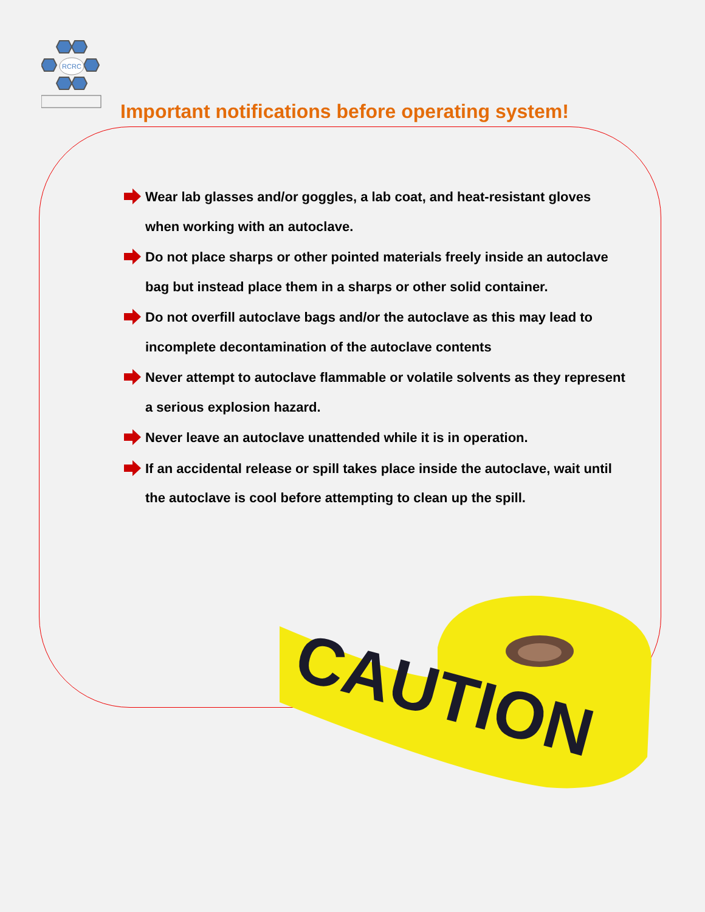RCRC
Important notifications before operating system!
Wear lab glasses and/or goggles, a lab coat, and heat-resistant gloves when working with an autoclave.
Do not place sharps or other pointed materials freely inside an autoclave bag but instead place them in a sharps or other solid container.
Do not overfill autoclave bags and/or the autoclave as this may lead to incomplete decontamination of the autoclave contents
Never attempt to autoclave flammable or volatile solvents as they represent a serious explosion hazard.
Never leave an autoclave unattended while it is in operation.
If an accidental release or spill takes place inside the autoclave, wait until the autoclave is cool before attempting to clean up the spill.
CAUTION